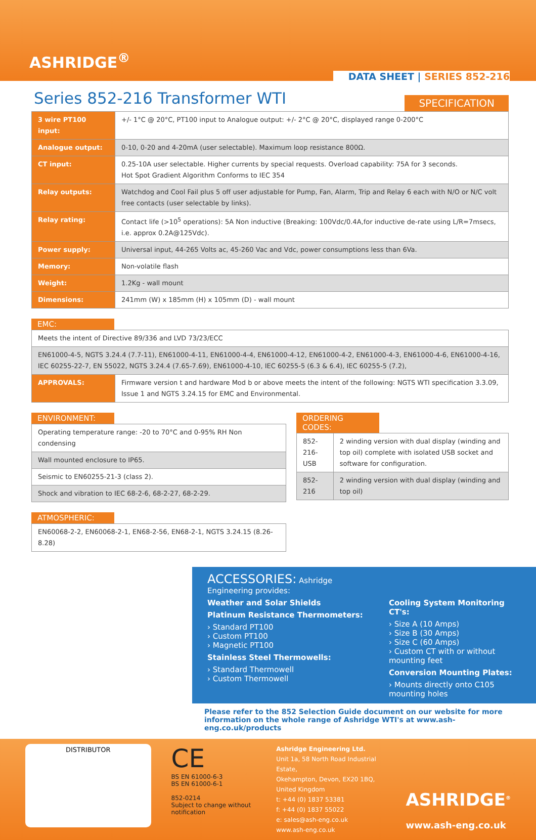ASHRIDGE<sup>®</sup>
DATA SHEET | SERIES 852-216
Series 852-216 Transformer WTI
SPECIFICATION
| 3 wire PT100 input: | +/- 1°C @ 20°C, PT100 input to Analogue output: +/- 2°C @ 20°C, displayed range 0-200°C |
| Analogue output: | 0-10, 0-20 and 4-20mA (user selectable). Maximum loop resistance 800Ω. |
| CT input: | 0.25-10A user selectable. Higher currents by special requests. Overload capability: 75A for 3 seconds. Hot Spot Gradient Algorithm Conforms to IEC 354 |
| Relay outputs: | Watchdog and Cool Fail plus 5 off user adjustable for Pump, Fan, Alarm, Trip and Relay 6 each with N/O or N/C volt free contacts (user selectable by links). |
| Relay rating: | Contact life (>10<sup>5</sup> operations): 5A Non inductive (Breaking: 100Vdc/0.4A,for inductive de-rate using L/R=7msecs, i.e. approx 0.2A@125Vdc). |
| Power supply: | Universal input, 44-265 Volts ac, 45-260 Vac and Vdc, power consumptions less than 6Va. |
| Memory: | Non-volatile flash |
| Weight: | 1.2Kg - wall mount |
| Dimensions: | 241mm (W) x 185mm (H) x 105mm (D) - wall mount |
EMC:
| Meets the intent of Directive 89/336 and LVD 73/23/ECC | |
| EN61000-4-5, NGTS 3.24.4 (7.7-11), EN61000-4-11, EN61000-4-4, EN61000-4-12, EN61000-4-2, EN61000-4-3, EN61000-4-6, EN61000-4-16, IEC 60255-22-7, EN 55022, NGTS 3.24.4 (7.65-7.69), EN61000-4-10, IEC 60255-5 (6.3 & 6.4), IEC 60255-5 (7.2), | |
| APPROVALS: | Firmware version t and hardware Mod b or above meets the intent of the following: NGTS WTI specification 3.3.09, Issue 1 and NGTS 3.24.15 for EMC and Environmental. |
ENVIRONMENT:
| Operating temperature range: -20 to 70°C and 0-95% RH Non condensing |
| Wall mounted enclosure to IP65. |
| Seismic to EN60255-21-3 (class 2). |
| Shock and vibration to IEC 68-2-6, 68-2-27, 68-2-29. |
ATMOSPHERIC:
| EN60068-2-2, EN60068-2-1, EN68-2-56, EN68-2-1, NGTS 3.24.15 (8.26-8.28) |
ORDERING CODES:
| 852-216-USB | 2 winding version with dual display (winding and top oil) complete with isolated USB socket and software for configuration. |
| 852-216 | 2 winding version with dual display (winding and top oil) |
ACCESSORIES: Ashridge Engineering provides:
Weather and Solar Shields
Platinum Resistance Thermometers:
› Standard PT100
› Custom PT100
› Magnetic PT100
Stainless Steel Thermowells:
› Standard Thermowell
› Custom Thermowell
Cooling System Monitoring CT's:
› Size A (10 Amps)
› Size B (30 Amps)
› Size C (60 Amps)
› Custom CT with or without mounting feet
Conversion Mounting Plates:
› Mounts directly onto C105 mounting holes
Please refer to the 852 Selection Guide document on our website for more information on the whole range of Ashridge WTI's at www.ash-eng.co.uk/products
DISTRIBUTOR
CE
BS EN 61000-6-3
BS EN 61000-6-1
852-0214
Subject to change without notification
Ashridge Engineering Ltd.
Unit 1a, 58 North Road Industrial Estate,
Okehampton, Devon, EX20 1BQ, United Kingdom
t: +44 (0) 1837 53381
f: +44 (0) 1837 55022
e: sales@ash-eng.co.uk
www.ash-eng.co.uk
ASHRIDGE<sup>®</sup>
www.ash-eng.co.uk